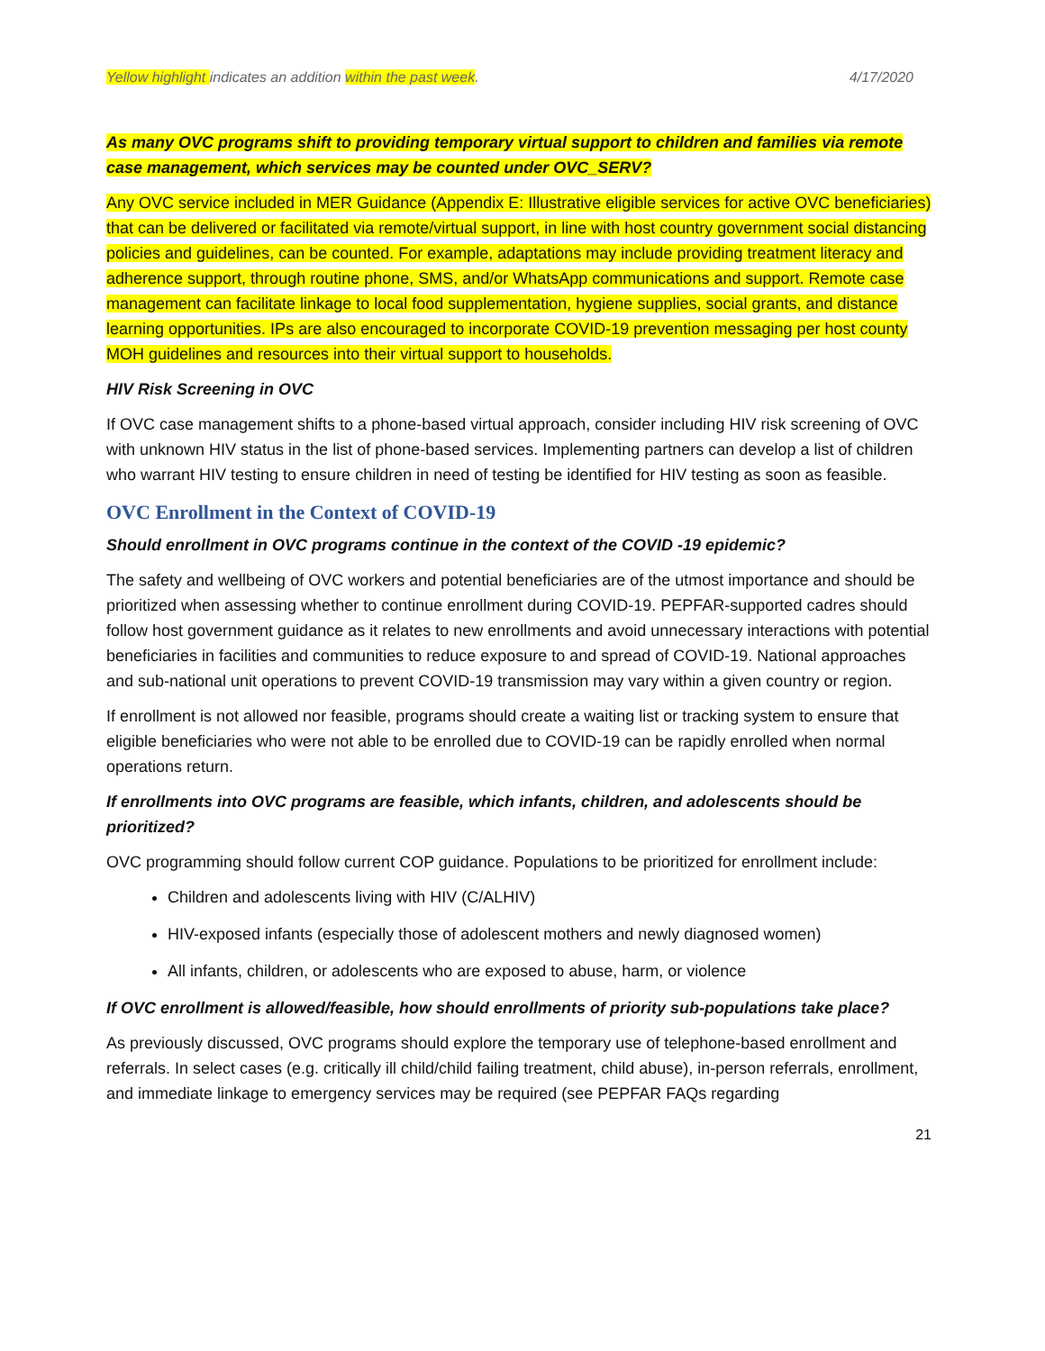Yellow highlight indicates an addition within the past week. 4/17/2020
As many OVC programs shift to providing temporary virtual support to children and families via remote case management, which services may be counted under OVC_SERV?
Any OVC service included in MER Guidance (Appendix E: Illustrative eligible services for active OVC beneficiaries) that can be delivered or facilitated via remote/virtual support, in line with host country government social distancing policies and guidelines, can be counted. For example, adaptations may include providing treatment literacy and adherence support, through routine phone, SMS, and/or WhatsApp communications and support. Remote case management can facilitate linkage to local food supplementation, hygiene supplies, social grants, and distance learning opportunities. IPs are also encouraged to incorporate COVID-19 prevention messaging per host county MOH guidelines and resources into their virtual support to households.
HIV Risk Screening in OVC
If OVC case management shifts to a phone-based virtual approach, consider including HIV risk screening of OVC with unknown HIV status in the list of phone-based services. Implementing partners can develop a list of children who warrant HIV testing to ensure children in need of testing be identified for HIV testing as soon as feasible.
OVC Enrollment in the Context of COVID-19
Should enrollment in OVC programs continue in the context of the COVID -19 epidemic?
The safety and wellbeing of OVC workers and potential beneficiaries are of the utmost importance and should be prioritized when assessing whether to continue enrollment during COVID-19. PEPFAR-supported cadres should follow host government guidance as it relates to new enrollments and avoid unnecessary interactions with potential beneficiaries in facilities and communities to reduce exposure to and spread of COVID-19. National approaches and sub-national unit operations to prevent COVID-19 transmission may vary within a given country or region.
If enrollment is not allowed nor feasible, programs should create a waiting list or tracking system to ensure that eligible beneficiaries who were not able to be enrolled due to COVID-19 can be rapidly enrolled when normal operations return.
If enrollments into OVC programs are feasible, which infants, children, and adolescents should be prioritized?
OVC programming should follow current COP guidance. Populations to be prioritized for enrollment include:
Children and adolescents living with HIV (C/ALHIV)
HIV-exposed infants (especially those of adolescent mothers and newly diagnosed women)
All infants, children, or adolescents who are exposed to abuse, harm, or violence
If OVC enrollment is allowed/feasible, how should enrollments of priority sub-populations take place?
As previously discussed, OVC programs should explore the temporary use of telephone-based enrollment and referrals. In select cases (e.g. critically ill child/child failing treatment, child abuse), in-person referrals, enrollment, and immediate linkage to emergency services may be required (see PEPFAR FAQs regarding
21